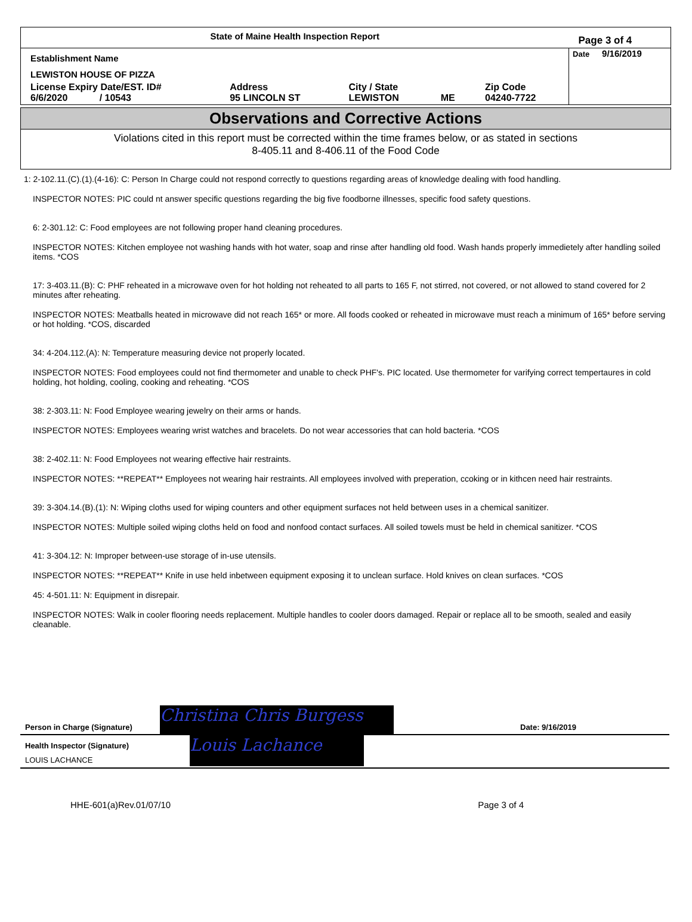| State of Maine Health Inspection Report | | | | | Page 3 of 4 |
| Establishment Name | | | | | Date 9/16/2019 |
| LEWISTON HOUSE OF PIZZA | | | | | |
| License Expiry Date/EST. ID# 6/6/2020 / 10543 | Address 95 LINCOLN ST | City / State LEWISTON | ME | Zip Code 04240-7722 | |
Observations and Corrective Actions
Violations cited in this report must be corrected within the time frames below, or as stated in sections
8-405.11 and 8-406.11 of the Food Code
1: 2-102.11.(C).(1).(4-16): C: Person In Charge could not respond correctly to questions regarding areas of knowledge dealing with food handling.
INSPECTOR NOTES: PIC could nt answer specific questions regarding the big five foodborne illnesses, specific food safety questions.
6: 2-301.12: C: Food employees are not following proper hand cleaning procedures.
INSPECTOR NOTES: Kitchen employee not washing hands with hot water, soap and rinse after handling old food. Wash hands properly immedietely after handling soiled items. *COS
17: 3-403.11.(B): C: PHF reheated in a microwave oven for hot holding not reheated to all parts to 165 F, not stirred, not covered, or not allowed to stand covered for 2 minutes after reheating.
INSPECTOR NOTES: Meatballs heated in microwave did not reach 165* or more. All foods cooked or reheated in microwave must reach a minimum of 165* before serving or hot holding. *COS, discarded
34: 4-204.112.(A): N: Temperature measuring device not properly located.
INSPECTOR NOTES: Food employees could not find thermometer and unable to check PHF's. PIC located. Use thermometer for varifying correct tempertaures in cold holding, hot holding, cooling, cooking and reheating. *COS
38: 2-303.11: N: Food Employee wearing jewelry on their arms or hands.
INSPECTOR NOTES: Employees wearing wrist watches and bracelets. Do not wear accessories that can hold bacteria. *COS
38: 2-402.11: N: Food Employees not wearing effective hair restraints.
INSPECTOR NOTES: **REPEAT** Employees not wearing hair restraints. All employees involved with preperation, ccoking or in kithcen need hair restraints.
39: 3-304.14.(B).(1): N: Wiping cloths used for wiping counters and other equipment surfaces not held between uses in a chemical sanitizer.
INSPECTOR NOTES: Multiple soiled wiping cloths held on food and nonfood contact surfaces. All soiled towels must be held in chemical sanitizer. *COS
41: 3-304.12: N: Improper between-use storage of in-use utensils.
INSPECTOR NOTES: **REPEAT** Knife in use held inbetween equipment exposing it to unclean surface. Hold knives on clean surfaces. *COS
45: 4-501.11: N: Equipment in disrepair.
INSPECTOR NOTES: Walk in cooler flooring needs replacement. Multiple handles to cooler doors damaged. Repair or replace all to be smooth, sealed and easily cleanable.
Person in Charge (Signature) Christina Chris Burgess Date: 9/16/2019
Health Inspector (Signature)
LOUIS LACHANCE Louis Lachance
HHE-601(a)Rev.01/07/10 Page 3 of 4